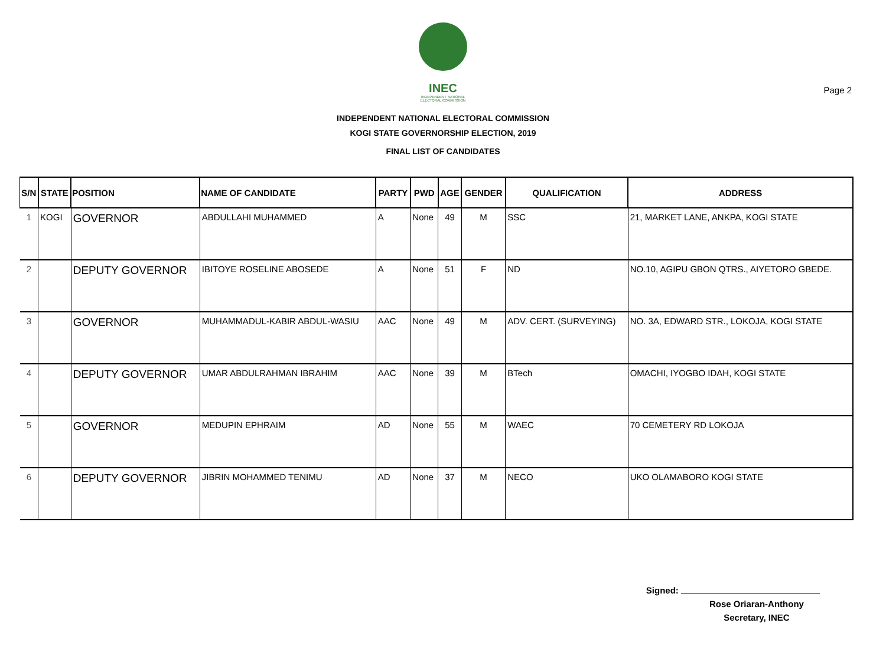Page 2
INEC
INDEPENDENT NATIONAL ELECTORAL COMMISSION
INDEPENDENT NATIONAL ELECTORAL COMMISSION
KOGI STATE GOVERNORSHIP ELECTION, 2019
FINAL LIST OF CANDIDATES
| S/N | STATE | POSITION | NAME OF CANDIDATE | PARTY | PWD | AGE | GENDER | QUALIFICATION | ADDRESS |
| --- | --- | --- | --- | --- | --- | --- | --- | --- | --- |
| 1 | KOGI | GOVERNOR | ABDULLAHI MUHAMMED | A | None | 49 | M | SSC | 21, MARKET LANE, ANKPA, KOGI STATE |
| 2 | | DEPUTY GOVERNOR | IBITOYE ROSELINE ABOSEDE | A | None | 51 | F | ND | NO.10, AGIPU GBON QTRS., AIYETORO GBEDE. |
| 3 | | GOVERNOR | MUHAMMADUL-KABIR ABDUL-WASIU | AAC | None | 49 | M | ADV. CERT. (SURVEYING) | NO. 3A, EDWARD STR., LOKOJA, KOGI STATE |
| 4 | | DEPUTY GOVERNOR | UMAR ABDULRAHMAN IBRAHIM | AAC | None | 39 | M | BTech | OMACHI, IYOGBO IDAH, KOGI STATE |
| 5 | | GOVERNOR | MEDUPIN EPHRAIM | AD | None | 55 | M | WAEC | 70 CEMETERY RD LOKOJA |
| 6 | | DEPUTY GOVERNOR | JIBRIN MOHAMMED TENIMU | AD | None | 37 | M | NECO | UKO OLAMABORO KOGI STATE |
Signed:
Rose Oriaran-Anthony
Secretary, INEC